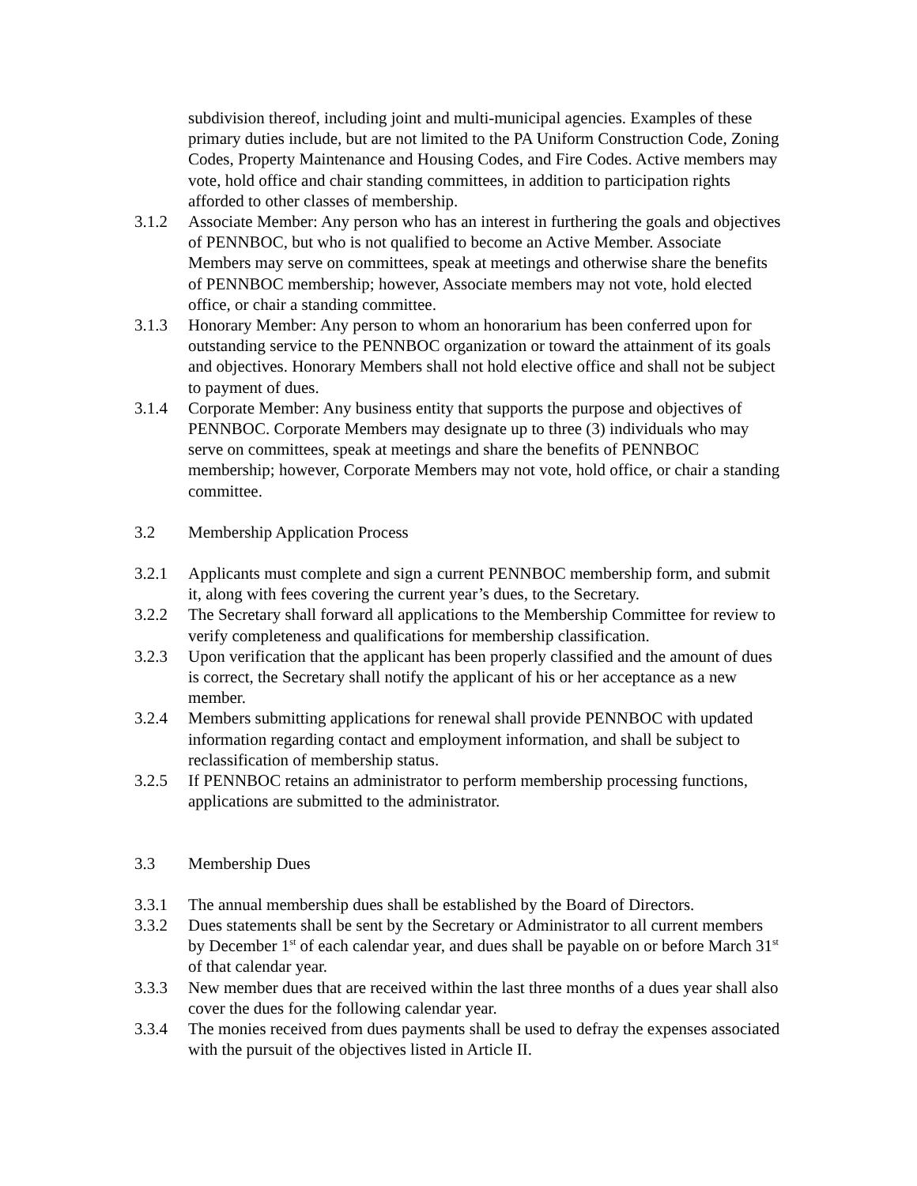subdivision thereof, including joint and multi-municipal agencies. Examples of these primary duties include, but are not limited to the PA Uniform Construction Code, Zoning Codes, Property Maintenance and Housing Codes, and Fire Codes. Active members may vote, hold office and chair standing committees, in addition to participation rights afforded to other classes of membership.
3.1.2 Associate Member: Any person who has an interest in furthering the goals and objectives of PENNBOC, but who is not qualified to become an Active Member. Associate Members may serve on committees, speak at meetings and otherwise share the benefits of PENNBOC membership; however, Associate members may not vote, hold elected office, or chair a standing committee.
3.1.3 Honorary Member: Any person to whom an honorarium has been conferred upon for outstanding service to the PENNBOC organization or toward the attainment of its goals and objectives. Honorary Members shall not hold elective office and shall not be subject to payment of dues.
3.1.4 Corporate Member: Any business entity that supports the purpose and objectives of PENNBOC. Corporate Members may designate up to three (3) individuals who may serve on committees, speak at meetings and share the benefits of PENNBOC membership; however, Corporate Members may not vote, hold office, or chair a standing committee.
3.2 Membership Application Process
3.2.1 Applicants must complete and sign a current PENNBOC membership form, and submit it, along with fees covering the current year’s dues, to the Secretary.
3.2.2 The Secretary shall forward all applications to the Membership Committee for review to verify completeness and qualifications for membership classification.
3.2.3 Upon verification that the applicant has been properly classified and the amount of dues is correct, the Secretary shall notify the applicant of his or her acceptance as a new member.
3.2.4 Members submitting applications for renewal shall provide PENNBOC with updated information regarding contact and employment information, and shall be subject to reclassification of membership status.
3.2.5 If PENNBOC retains an administrator to perform membership processing functions, applications are submitted to the administrator.
3.3 Membership Dues
3.3.1 The annual membership dues shall be established by the Board of Directors.
3.3.2 Dues statements shall be sent by the Secretary or Administrator to all current members by December 1<sup>st</sup> of each calendar year, and dues shall be payable on or before March 31<sup>st</sup> of that calendar year.
3.3.3 New member dues that are received within the last three months of a dues year shall also cover the dues for the following calendar year.
3.3.4 The monies received from dues payments shall be used to defray the expenses associated with the pursuit of the objectives listed in Article II.